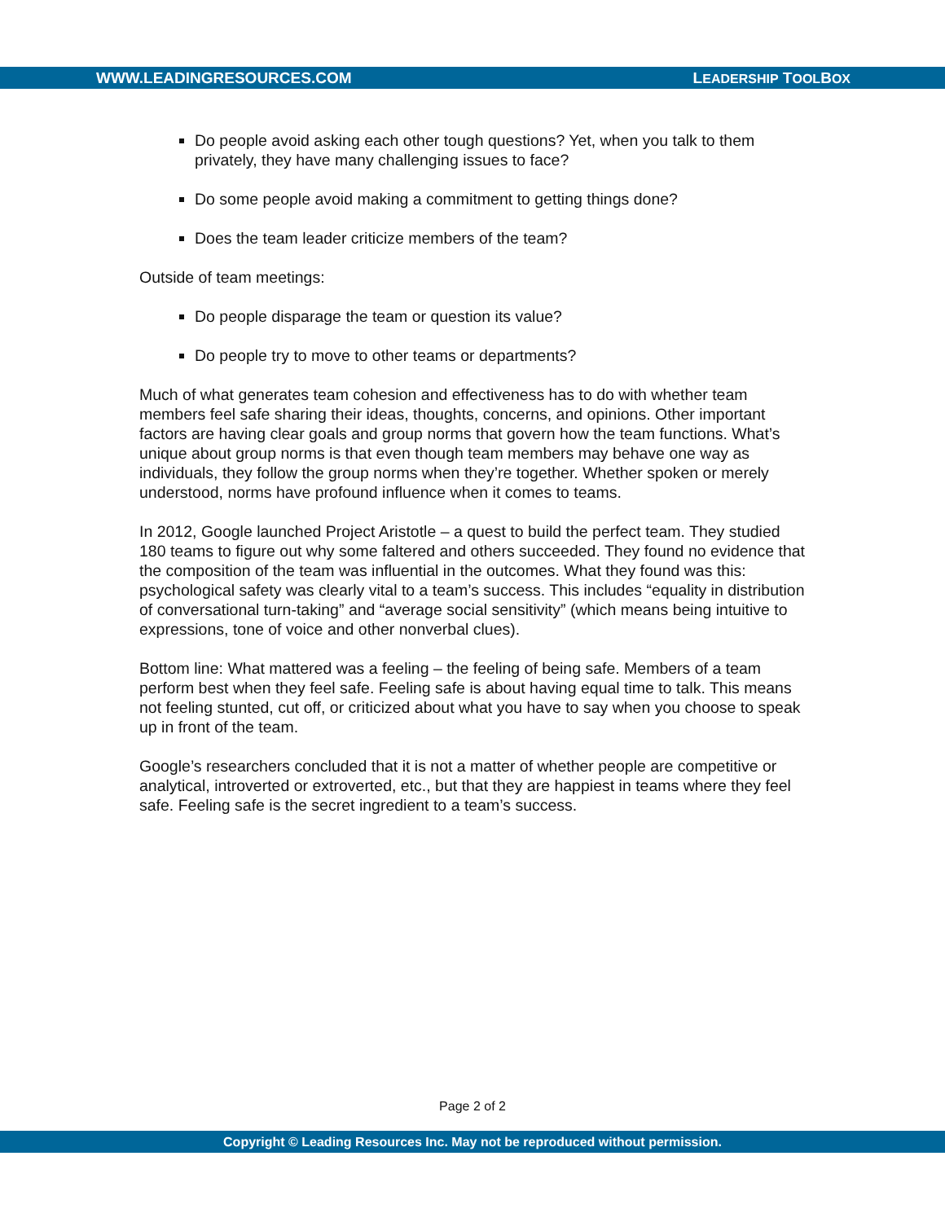WWW.LEADINGRESOURCES.COM LEADERSHIP TOOLBOX
Do people avoid asking each other tough questions? Yet, when you talk to them privately, they have many challenging issues to face?
Do some people avoid making a commitment to getting things done?
Does the team leader criticize members of the team?
Outside of team meetings:
Do people disparage the team or question its value?
Do people try to move to other teams or departments?
Much of what generates team cohesion and effectiveness has to do with whether team members feel safe sharing their ideas, thoughts, concerns, and opinions. Other important factors are having clear goals and group norms that govern how the team functions. What’s unique about group norms is that even though team members may behave one way as individuals, they follow the group norms when they’re together. Whether spoken or merely understood, norms have profound influence when it comes to teams.
In 2012, Google launched Project Aristotle – a quest to build the perfect team. They studied 180 teams to figure out why some faltered and others succeeded. They found no evidence that the composition of the team was influential in the outcomes. What they found was this: psychological safety was clearly vital to a team’s success. This includes “equality in distribution of conversational turn-taking” and “average social sensitivity” (which means being intuitive to expressions, tone of voice and other nonverbal clues).
Bottom line: What mattered was a feeling – the feeling of being safe. Members of a team perform best when they feel safe. Feeling safe is about having equal time to talk. This means not feeling stunted, cut off, or criticized about what you have to say when you choose to speak up in front of the team.
Google’s researchers concluded that it is not a matter of whether people are competitive or analytical, introverted or extroverted, etc., but that they are happiest in teams where they feel safe. Feeling safe is the secret ingredient to a team’s success.
Page 2 of 2
Copyright © Leading Resources Inc. May not be reproduced without permission.